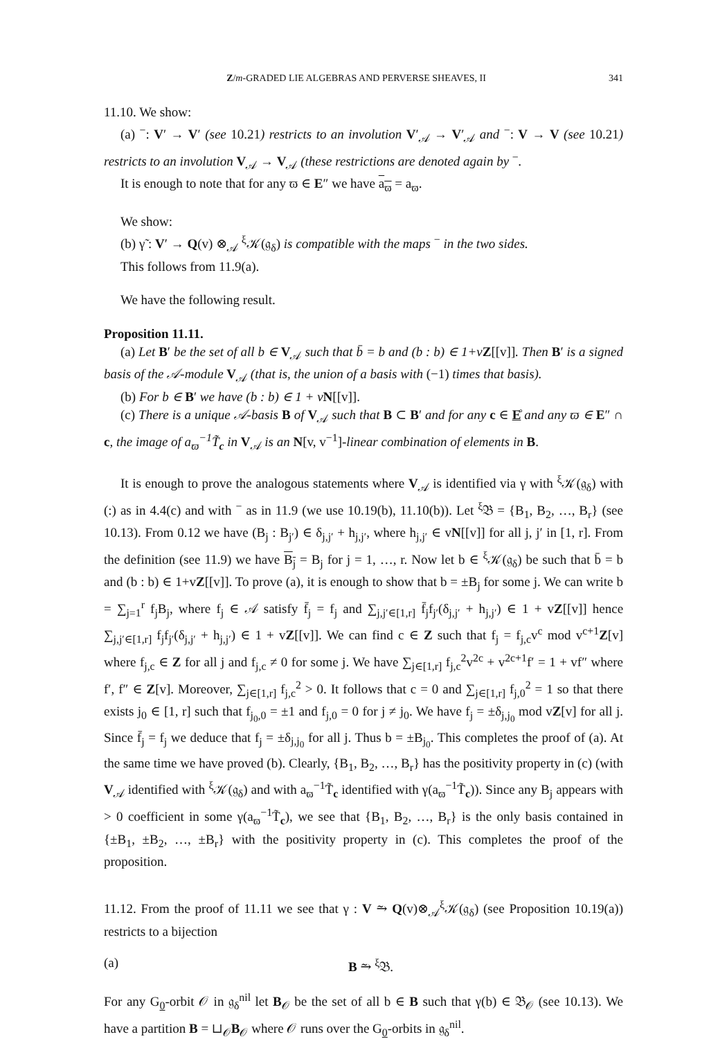Z/m-GRADED LIE ALGEBRAS AND PERVERSE SHEAVES, II 341
11.10. We show:
(a) <sup>−</sup>: V′ → V′ (see 10.21) restricts to an involution V′<sub>𝒜</sub> → V′<sub>𝒜</sub> and <sup>−</sup>: V → V (see 10.21) restricts to an involution V<sub>𝒜</sub> → V<sub>𝒜</sub> (these restrictions are denoted again by <sup>−</sup>.
It is enough to note that for any ϖ ∈ E″ we have a<sub>ϖ</sub> = a<sub>ϖ</sub>.
We show:
(b) γ̃ : V′ → Q(v) ⊗<sub>𝒜</sub> <sup>ξ</sup>𝒦(𝔤<sub>δ</sub>) is compatible with the maps <sup>−</sup> in the two sides.
This follows from 11.9(a).
We have the following result.
Proposition 11.11.
(a) Let B′ be the set of all b ∈ V<sub>𝒜</sub> such that b̄ = b and (b : b) ∈ 1+v Z[[v]]. Then B′ is a signed basis of the 𝒜-module V<sub>𝒜</sub> (that is, the union of a basis with (−1) times that basis).
(b) For b ∈ B′ we have (b : b) ∈ 1 + v N[[v]].
(c) There is a unique 𝒜-basis B of V<sub>𝒜</sub> such that B ⊂ B′ and for any c ∈ E̊ and any ϖ ∈ E″ ∩ c, the image of a<sub>ϖ</sub><sup>−1</sup>T̃<sub>c</sub> in V<sub>𝒜</sub> is an N[v, v<sup>−1</sup>]-linear combination of elements in B.
It is enough to prove the analogous statements where V<sub>𝒜</sub> is identified via γ with <sup>ξ</sup>𝒦(𝔤<sub>δ</sub>) with (:) as in 4.4(c) and with <sup>−</sup> as in 11.9 (we use 10.19(b), 11.10(b)). Let <sup>ξ</sup>𝔅 = {B<sub>1</sub>, B<sub>2</sub>, …, B<sub>r</sub>} (see 10.13). From 0.12 we have (B<sub>j</sub> : B<sub>j′</sub>) ∈ δ<sub>j,j′</sub> + h<sub>j,j′</sub>, where h<sub>j,j′</sub> ∈ vN[[v]] for all j, j′ in [1, r]. From the definition (see 11.9) we have B<sub>j</sub> = B<sub>j</sub> for j = 1, …, r. Now let b ∈ <sup>ξ</sup>𝒦(𝔤<sub>δ</sub>) be such that b̄ = b and (b : b) ∈ 1+vZ[[v]]. To prove (a), it is enough to show that b = ±B<sub>j</sub> for some j. We can write b = ∑<sub>j=1</sub><sup>r</sup> f<sub>j</sub>B<sub>j</sub>, where f<sub>j</sub> ∈ 𝒜 satisfy f̄<sub>j</sub> = f<sub>j</sub> and ∑<sub>j,j′∈[1,r]</sub> f̄<sub>j</sub>f<sub>j′</sub>(δ<sub>j,j′</sub> + h<sub>j,j′</sub>) ∈ 1 + vZ[[v]] hence ∑<sub>j,j′∈[1,r]</sub> f<sub>j</sub>f<sub>j′</sub>(δ<sub>j,j′</sub> + h<sub>j,j′</sub>) ∈ 1 + vZ[[v]]. We can find c ∈ Z such that f<sub>j</sub> = f<sub>j,c</sub>v<sup>c</sup> mod v<sup>c+1</sup>Z[v] where f<sub>j,c</sub> ∈ Z for all j and f<sub>j,c</sub> ≠ 0 for some j. We have ∑<sub>j∈[1,r]</sub> f<sub>j,c</sub><sup>2</sup>v<sup>2c</sup> + v<sup>2c+1</sup>f′ = 1 + vf″ where f′, f″ ∈ Z[v]. Moreover, ∑<sub>j∈[1,r]</sub> f<sub>j,c</sub><sup>2</sup> > 0. It follows that c = 0 and ∑<sub>j∈[1,r]</sub> f<sub>j,0</sub><sup>2</sup> = 1 so that there exists j<sub>0</sub> ∈ [1, r] such that f<sub>j<sub>0</sub>,0</sub> = ±1 and f<sub>j,0</sub> = 0 for j ≠ j<sub>0</sub>. We have f<sub>j</sub> = ±δ<sub>j,j<sub>0</sub></sub> mod vZ[v] for all j. Since f̄<sub>j</sub> = f<sub>j</sub> we deduce that f<sub>j</sub> = ±δ<sub>j,j<sub>0</sub></sub> for all j. Thus b = ±B<sub>j<sub>0</sub></sub>. This completes the proof of (a). At the same time we have proved (b). Clearly, {B<sub>1</sub>, B<sub>2</sub>, …, B<sub>r</sub>} has the positivity property in (c) (with V<sub>𝒜</sub> identified with <sup>ξ</sup>𝒦(𝔤<sub>δ</sub>) and with a<sub>ϖ</sub><sup>−1</sup>T̃<sub>c</sub> identified with γ(a<sub>ϖ</sub><sup>−1</sup>T̃<sub>c</sub>)). Since any B<sub>j</sub> appears with > 0 coefficient in some γ(a<sub>ϖ</sub><sup>−1</sup>T̃<sub>c</sub>), we see that {B<sub>1</sub>, B<sub>2</sub>, …, B<sub>r</sub>} is the only basis contained in {±B<sub>1</sub>, ±B<sub>2</sub>, …, ±B<sub>r</sub>} with the positivity property in (c). This completes the proof of the proposition.
11.12. From the proof of 11.11 we see that γ : V ⥲ Q(v)⊗<sub>𝒜</sub><sup>ξ</sup>𝒦(𝔤<sub>δ</sub>) (see Proposition 10.19(a)) restricts to a bijection
(a) B ⥲ <sup>ξ</sup>𝔅.
For any G<sub>0</sub>-orbit 𝒪 in 𝔤<sub>δ</sub><sup>nil</sup> let B<sub>𝒪</sub> be the set of all b ∈ B such that γ(b) ∈ 𝔅<sub>𝒪</sub> (see 10.13). We have a partition B = ⊔<sub>𝒪</sub>B<sub>𝒪</sub> where 𝒪 runs over the G<sub>0</sub>-orbits in 𝔤<sub>δ</sub><sup>nil</sup>.